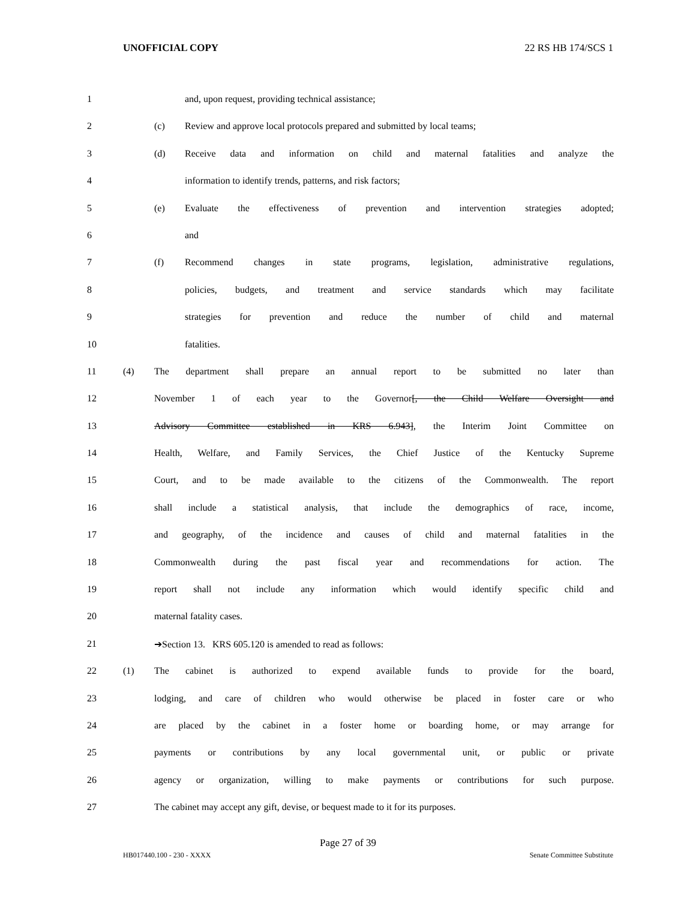UNOFFICIAL COPY 22 RS HB 174/SCS 1
1 and, upon request, providing technical assistance;
2 (c) Review and approve local protocols prepared and submitted by local teams;
3 (d) Receive data and information on child and maternal fatalities and analyze the
4 information to identify trends, patterns, and risk factors;
5 (e) Evaluate the effectiveness of prevention and intervention strategies adopted;
6 and
7 (f) Recommend changes in state programs, legislation, administrative regulations,
8 policies, budgets, and treatment and service standards which may facilitate
9 strategies for prevention and reduce the number of child and maternal
10 fatalities.
11 (4) The department shall prepare an annual report to be submitted no later than
12 November 1 of each year to the Governor[, the Child Welfare Oversight and
13 Advisory Committee established in KRS 6.943], the Interim Joint Committee on
14 Health, Welfare, and Family Services, the Chief Justice of the Kentucky Supreme
15 Court, and to be made available to the citizens of the Commonwealth. The report
16 shall include a statistical analysis, that include the demographics of race, income,
17 and geography, of the incidence and causes of child and maternal fatalities in the
18 Commonwealth during the past fiscal year and recommendations for action. The
19 report shall not include any information which would identify specific child and
20 maternal fatality cases.
21 ➔Section 13. KRS 605.120 is amended to read as follows:
22 (1) The cabinet is authorized to expend available funds to provide for the board,
23 lodging, and care of children who would otherwise be placed in foster care or who
24 are placed by the cabinet in a foster home or boarding home, or may arrange for
25 payments or contributions by any local governmental unit, or public or private
26 agency or organization, willing to make payments or contributions for such purpose.
27 The cabinet may accept any gift, devise, or bequest made to it for its purposes.
Page 27 of 39
HB017440.100 - 230 - XXXX Senate Committee Substitute